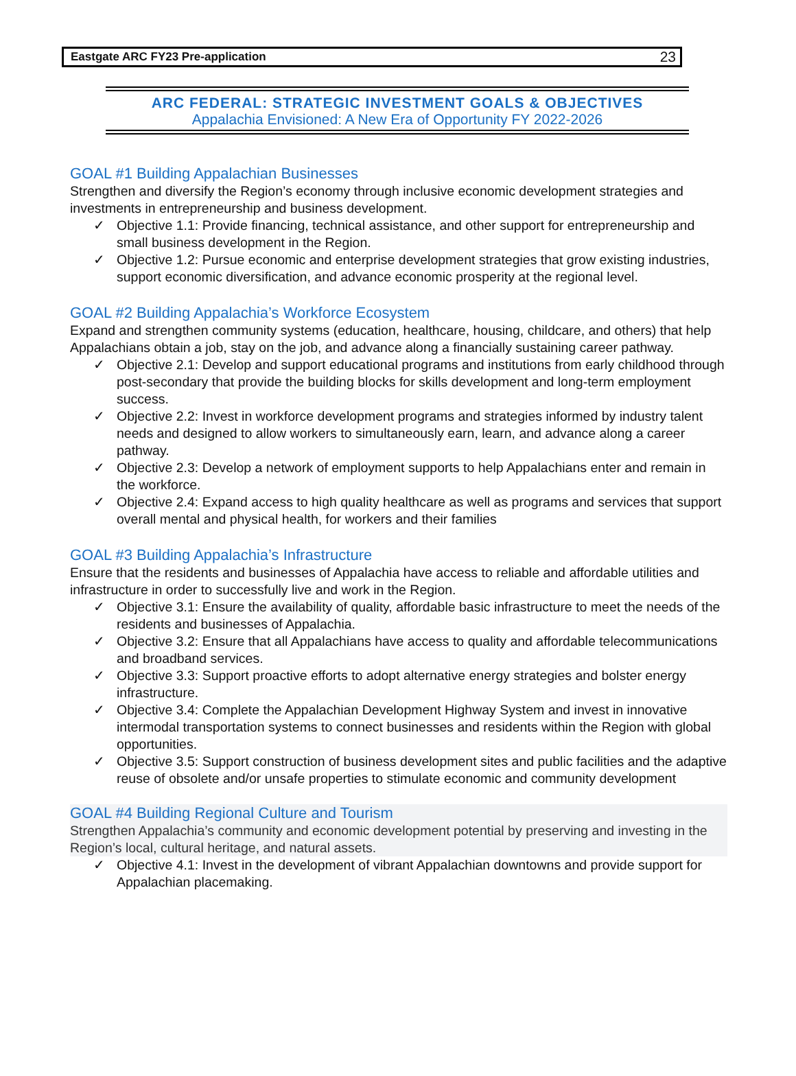Eastgate ARC FY23 Pre-application 23
ARC FEDERAL: STRATEGIC INVESTMENT GOALS & OBJECTIVES
Appalachia Envisioned: A New Era of Opportunity FY 2022-2026
GOAL #1 Building Appalachian Businesses
Strengthen and diversify the Region’s economy through inclusive economic development strategies and investments in entrepreneurship and business development.
✓ Objective 1.1: Provide financing, technical assistance, and other support for entrepreneurship and small business development in the Region.
✓ Objective 1.2: Pursue economic and enterprise development strategies that grow existing industries, support economic diversification, and advance economic prosperity at the regional level.
GOAL #2 Building Appalachia’s Workforce Ecosystem
Expand and strengthen community systems (education, healthcare, housing, childcare, and others) that help Appalachians obtain a job, stay on the job, and advance along a financially sustaining career pathway.
✓ Objective 2.1: Develop and support educational programs and institutions from early childhood through post-secondary that provide the building blocks for skills development and long-term employment success.
✓ Objective 2.2: Invest in workforce development programs and strategies informed by industry talent needs and designed to allow workers to simultaneously earn, learn, and advance along a career pathway.
✓ Objective 2.3: Develop a network of employment supports to help Appalachians enter and remain in the workforce.
✓ Objective 2.4: Expand access to high quality healthcare as well as programs and services that support overall mental and physical health, for workers and their families
GOAL #3 Building Appalachia’s Infrastructure
Ensure that the residents and businesses of Appalachia have access to reliable and affordable utilities and infrastructure in order to successfully live and work in the Region.
✓ Objective 3.1: Ensure the availability of quality, affordable basic infrastructure to meet the needs of the residents and businesses of Appalachia.
✓ Objective 3.2: Ensure that all Appalachians have access to quality and affordable telecommunications and broadband services.
✓ Objective 3.3: Support proactive efforts to adopt alternative energy strategies and bolster energy infrastructure.
✓ Objective 3.4: Complete the Appalachian Development Highway System and invest in innovative intermodal transportation systems to connect businesses and residents within the Region with global opportunities.
✓ Objective 3.5: Support construction of business development sites and public facilities and the adaptive reuse of obsolete and/or unsafe properties to stimulate economic and community development
GOAL #4 Building Regional Culture and Tourism
Strengthen Appalachia’s community and economic development potential by preserving and investing in the Region’s local, cultural heritage, and natural assets.
✓ Objective 4.1: Invest in the development of vibrant Appalachian downtowns and provide support for Appalachian placemaking.